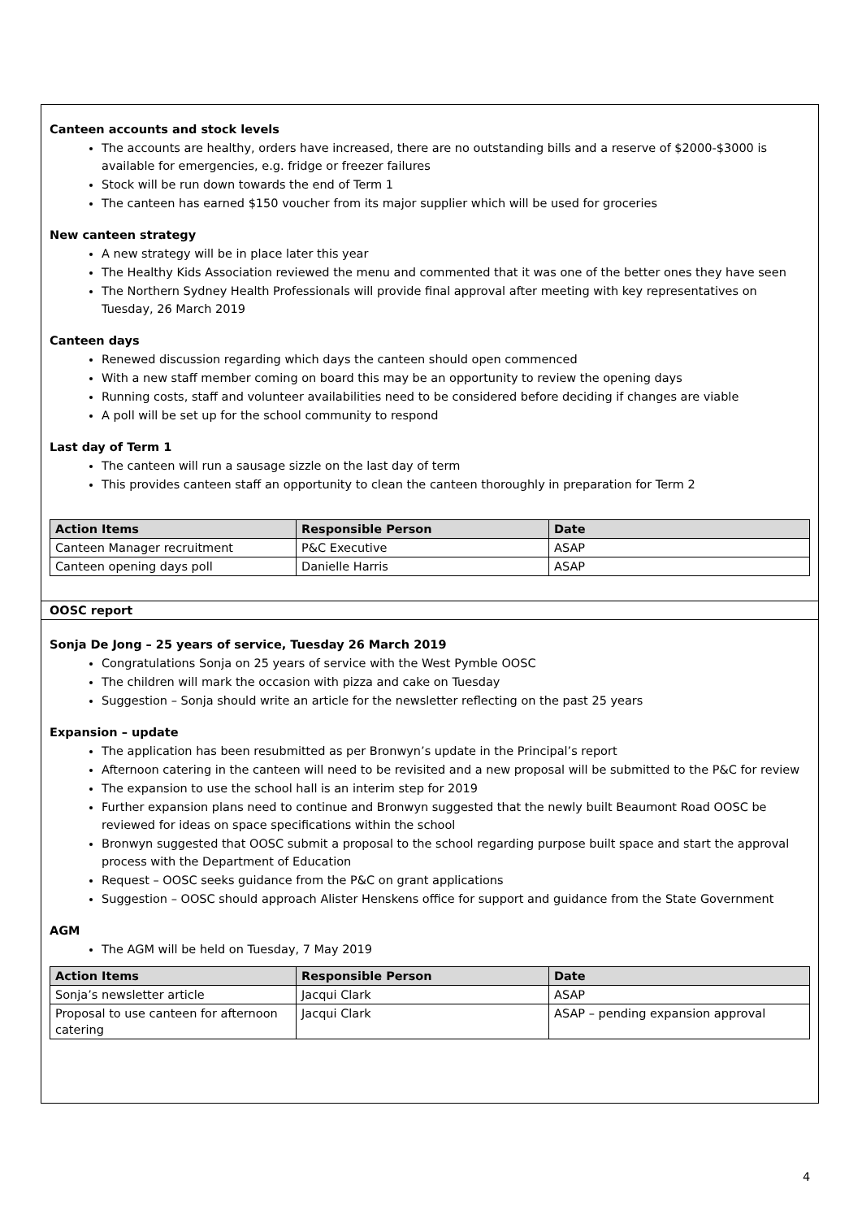Canteen accounts and stock levels
The accounts are healthy, orders have increased, there are no outstanding bills and a reserve of $2000-$3000 is available for emergencies, e.g. fridge or freezer failures
Stock will be run down towards the end of Term 1
The canteen has earned $150 voucher from its major supplier which will be used for groceries
New canteen strategy
A new strategy will be in place later this year
The Healthy Kids Association reviewed the menu and commented that it was one of the better ones they have seen
The Northern Sydney Health Professionals will provide final approval after meeting with key representatives on Tuesday, 26 March 2019
Canteen days
Renewed discussion regarding which days the canteen should open commenced
With a new staff member coming on board this may be an opportunity to review the opening days
Running costs, staff and volunteer availabilities need to be considered before deciding if changes are viable
A poll will be set up for the school community to respond
Last day of Term 1
The canteen will run a sausage sizzle on the last day of term
This provides canteen staff an opportunity to clean the canteen thoroughly in preparation for Term 2
| Action Items | Responsible Person | Date |
| --- | --- | --- |
| Canteen Manager recruitment | P&C Executive | ASAP |
| Canteen opening days poll | Danielle Harris | ASAP |
OOSC report
Sonja De Jong – 25 years of service, Tuesday 26 March 2019
Congratulations Sonja on 25 years of service with the West Pymble OOSC
The children will mark the occasion with pizza and cake on Tuesday
Suggestion – Sonja should write an article for the newsletter reflecting on the past 25 years
Expansion – update
The application has been resubmitted as per Bronwyn’s update in the Principal’s report
Afternoon catering in the canteen will need to be revisited and a new proposal will be submitted to the P&C for review
The expansion to use the school hall is an interim step for 2019
Further expansion plans need to continue and Bronwyn suggested that the newly built Beaumont Road OOSC be reviewed for ideas on space specifications within the school
Bronwyn suggested that OOSC submit a proposal to the school regarding purpose built space and start the approval process with the Department of Education
Request – OOSC seeks guidance from the P&C on grant applications
Suggestion – OOSC should approach Alister Henskens office for support and guidance from the State Government
AGM
The AGM will be held on Tuesday, 7 May 2019
| Action Items | Responsible Person | Date |
| --- | --- | --- |
| Sonja’s newsletter article | Jacqui Clark | ASAP |
| Proposal to use canteen for afternoon catering | Jacqui Clark | ASAP – pending expansion approval |
4